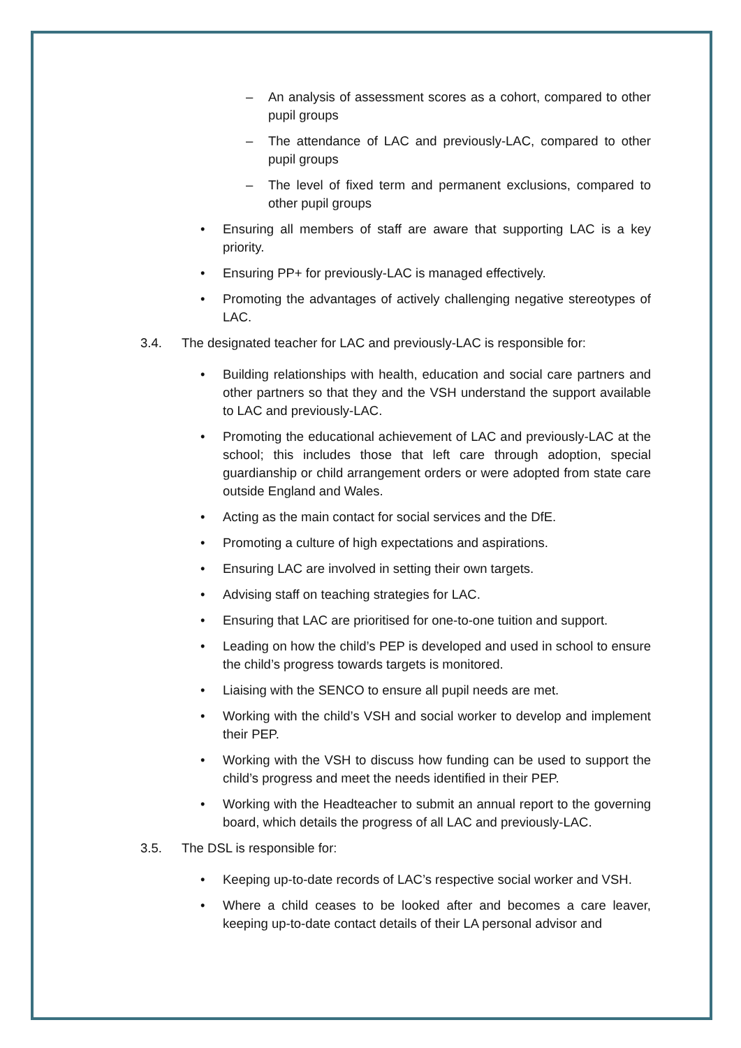– An analysis of assessment scores as a cohort, compared to other pupil groups
– The attendance of LAC and previously-LAC, compared to other pupil groups
– The level of fixed term and permanent exclusions, compared to other pupil groups
• Ensuring all members of staff are aware that supporting LAC is a key priority.
• Ensuring PP+ for previously-LAC is managed effectively.
• Promoting the advantages of actively challenging negative stereotypes of LAC.
3.4. The designated teacher for LAC and previously-LAC is responsible for:
• Building relationships with health, education and social care partners and other partners so that they and the VSH understand the support available to LAC and previously-LAC.
• Promoting the educational achievement of LAC and previously-LAC at the school; this includes those that left care through adoption, special guardianship or child arrangement orders or were adopted from state care outside England and Wales.
• Acting as the main contact for social services and the DfE.
• Promoting a culture of high expectations and aspirations.
• Ensuring LAC are involved in setting their own targets.
• Advising staff on teaching strategies for LAC.
• Ensuring that LAC are prioritised for one-to-one tuition and support.
• Leading on how the child’s PEP is developed and used in school to ensure the child’s progress towards targets is monitored.
• Liaising with the SENCO to ensure all pupil needs are met.
• Working with the child’s VSH and social worker to develop and implement their PEP.
• Working with the VSH to discuss how funding can be used to support the child’s progress and meet the needs identified in their PEP.
• Working with the Headteacher to submit an annual report to the governing board, which details the progress of all LAC and previously-LAC.
3.5. The DSL is responsible for:
• Keeping up-to-date records of LAC’s respective social worker and VSH.
• Where a child ceases to be looked after and becomes a care leaver, keeping up-to-date contact details of their LA personal advisor and